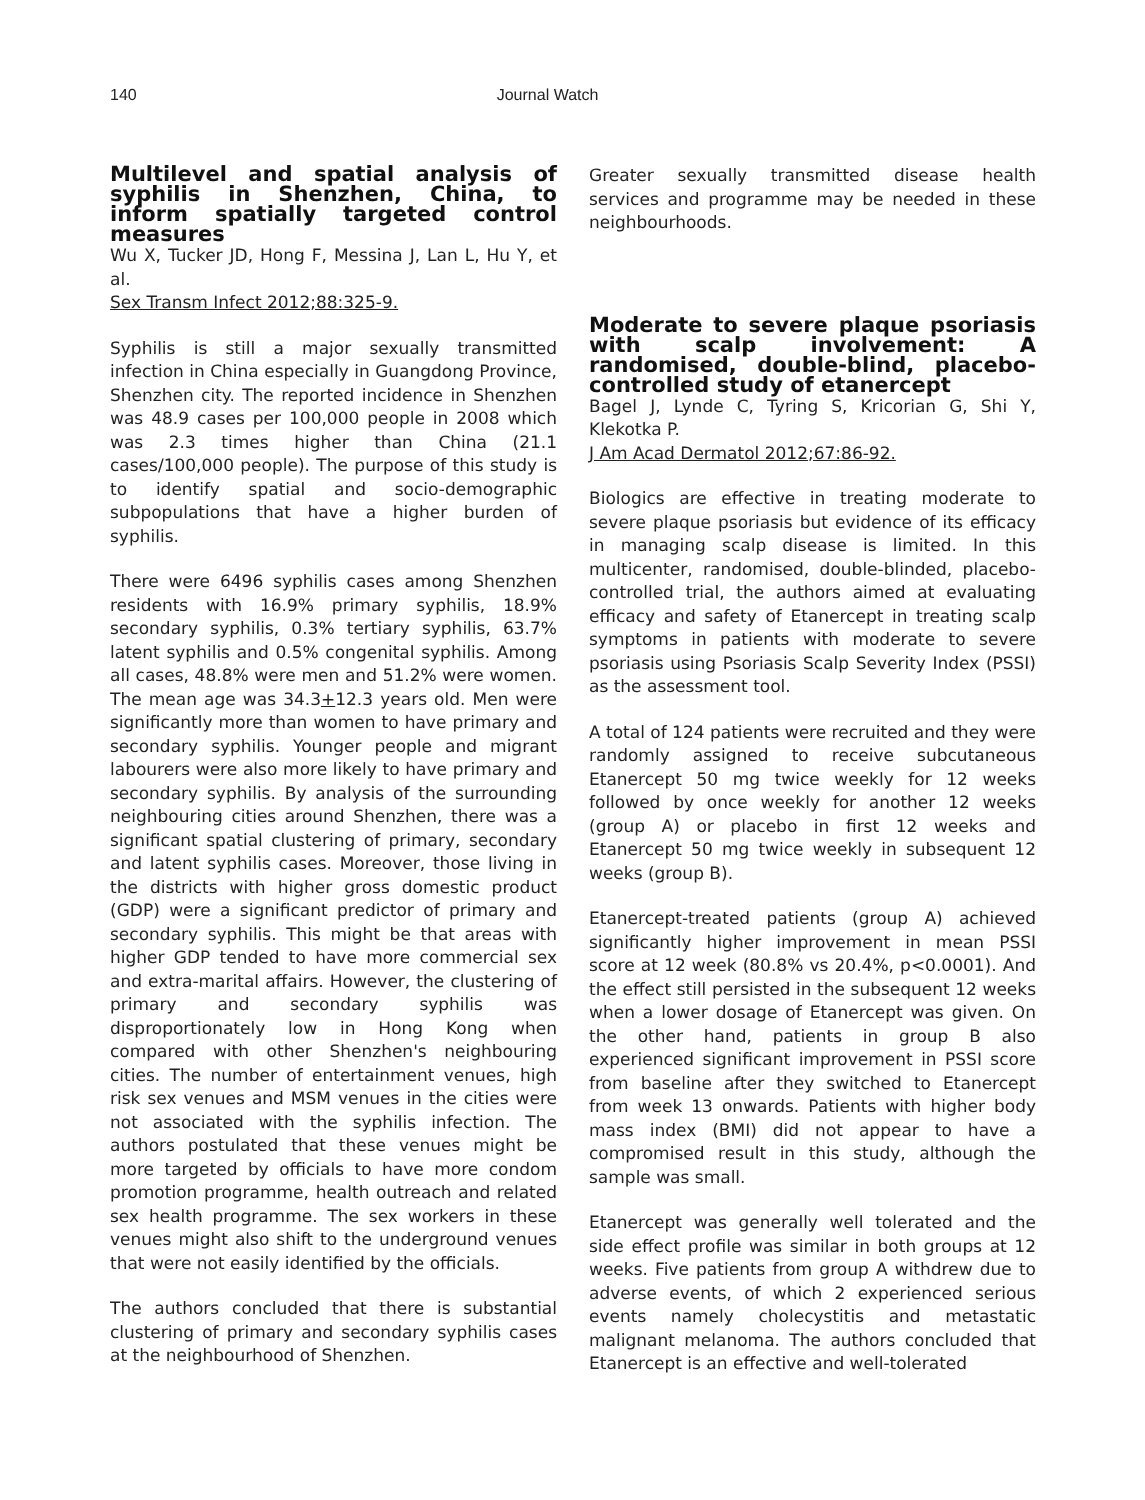140 Journal Watch
Multilevel and spatial analysis of syphilis in Shenzhen, China, to inform spatially targeted control measures
Wu X, Tucker JD, Hong F, Messina J, Lan L, Hu Y, et al.
Sex Transm Infect 2012;88:325-9.
Syphilis is still a major sexually transmitted infection in China especially in Guangdong Province, Shenzhen city. The reported incidence in Shenzhen was 48.9 cases per 100,000 people in 2008 which was 2.3 times higher than China (21.1 cases/100,000 people). The purpose of this study is to identify spatial and socio-demographic subpopulations that have a higher burden of syphilis.
There were 6496 syphilis cases among Shenzhen residents with 16.9% primary syphilis, 18.9% secondary syphilis, 0.3% tertiary syphilis, 63.7% latent syphilis and 0.5% congenital syphilis. Among all cases, 48.8% were men and 51.2% were women. The mean age was 34.3+12.3 years old. Men were significantly more than women to have primary and secondary syphilis. Younger people and migrant labourers were also more likely to have primary and secondary syphilis. By analysis of the surrounding neighbouring cities around Shenzhen, there was a significant spatial clustering of primary, secondary and latent syphilis cases. Moreover, those living in the districts with higher gross domestic product (GDP) were a significant predictor of primary and secondary syphilis. This might be that areas with higher GDP tended to have more commercial sex and extra-marital affairs. However, the clustering of primary and secondary syphilis was disproportionately low in Hong Kong when compared with other Shenzhen's neighbouring cities. The number of entertainment venues, high risk sex venues and MSM venues in the cities were not associated with the syphilis infection. The authors postulated that these venues might be more targeted by officials to have more condom promotion programme, health outreach and related sex health programme. The sex workers in these venues might also shift to the underground venues that were not easily identified by the officials.
The authors concluded that there is substantial clustering of primary and secondary syphilis cases at the neighbourhood of Shenzhen.
Greater sexually transmitted disease health services and programme may be needed in these neighbourhoods.
Moderate to severe plaque psoriasis with scalp involvement: A randomised, double-blind, placebo-controlled study of etanercept
Bagel J, Lynde C, Tyring S, Kricorian G, Shi Y, Klekotka P.
J Am Acad Dermatol 2012;67:86-92.
Biologics are effective in treating moderate to severe plaque psoriasis but evidence of its efficacy in managing scalp disease is limited. In this multicenter, randomised, double-blinded, placebo-controlled trial, the authors aimed at evaluating efficacy and safety of Etanercept in treating scalp symptoms in patients with moderate to severe psoriasis using Psoriasis Scalp Severity Index (PSSI) as the assessment tool.
A total of 124 patients were recruited and they were randomly assigned to receive subcutaneous Etanercept 50 mg twice weekly for 12 weeks followed by once weekly for another 12 weeks (group A) or placebo in first 12 weeks and Etanercept 50 mg twice weekly in subsequent 12 weeks (group B).
Etanercept-treated patients (group A) achieved significantly higher improvement in mean PSSI score at 12 week (80.8% vs 20.4%, p<0.0001). And the effect still persisted in the subsequent 12 weeks when a lower dosage of Etanercept was given. On the other hand, patients in group B also experienced significant improvement in PSSI score from baseline after they switched to Etanercept from week 13 onwards. Patients with higher body mass index (BMI) did not appear to have a compromised result in this study, although the sample was small.
Etanercept was generally well tolerated and the side effect profile was similar in both groups at 12 weeks. Five patients from group A withdrew due to adverse events, of which 2 experienced serious events namely cholecystitis and metastatic malignant melanoma. The authors concluded that Etanercept is an effective and well-tolerated